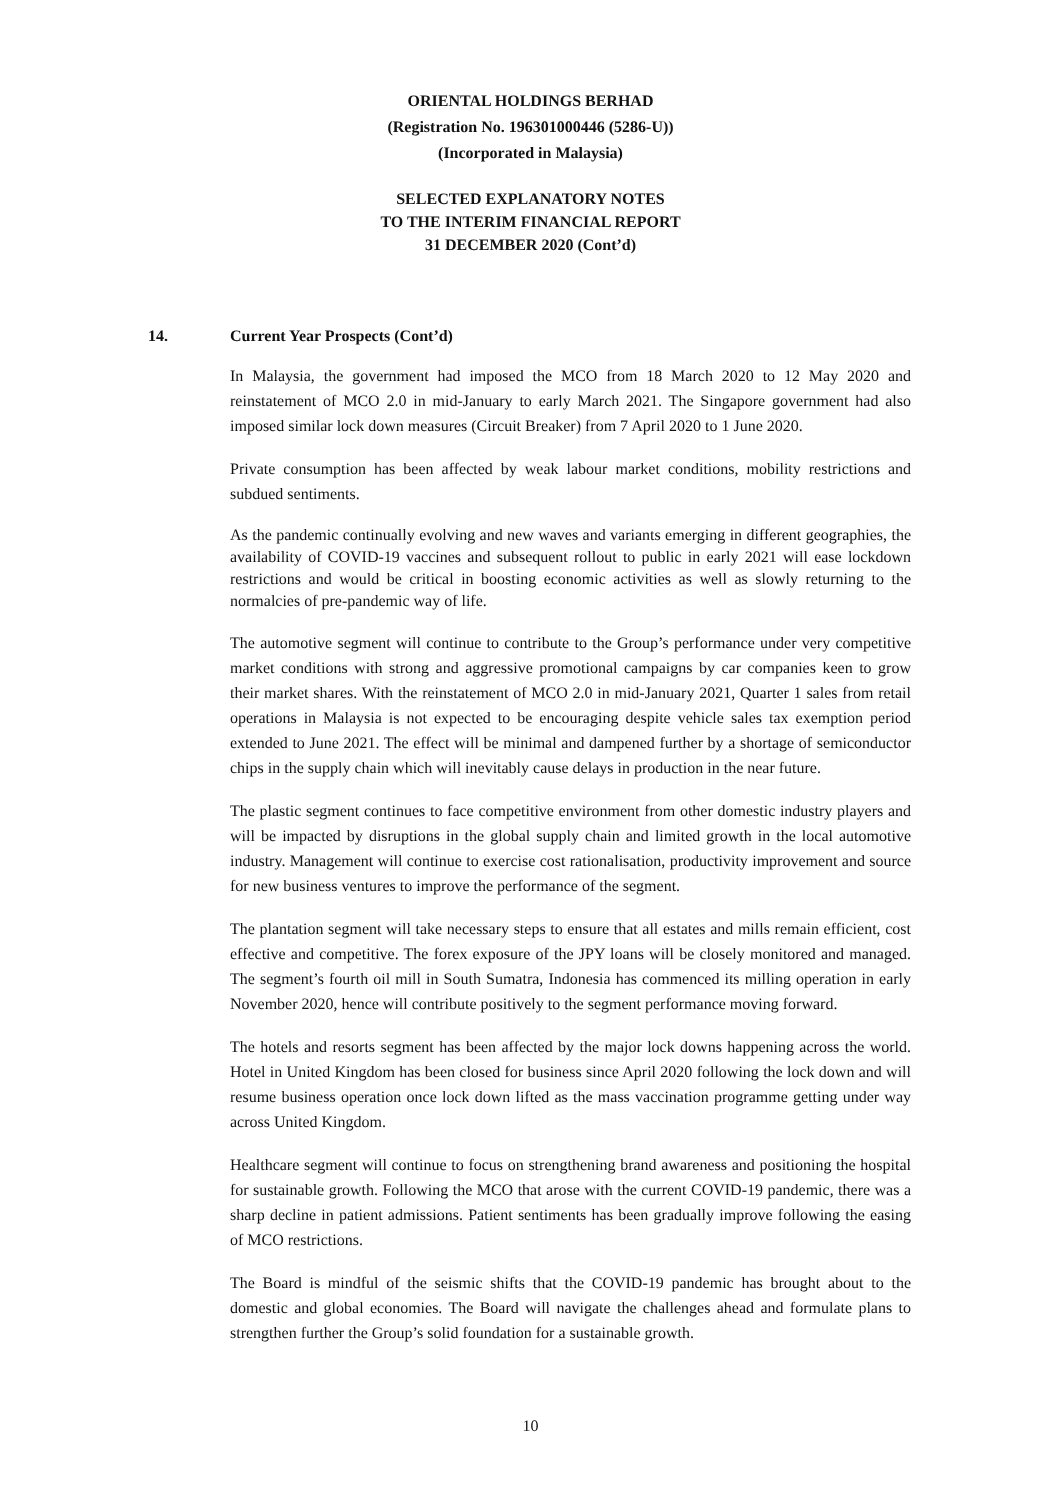ORIENTAL HOLDINGS BERHAD
(Registration No. 196301000446 (5286-U))
(Incorporated in Malaysia)
SELECTED EXPLANATORY NOTES
TO THE INTERIM FINANCIAL REPORT
31 DECEMBER 2020 (Cont’d)
14. Current Year Prospects (Cont’d)
In Malaysia, the government had imposed the MCO from 18 March 2020 to 12 May 2020 and reinstatement of MCO 2.0 in mid-January to early March 2021. The Singapore government had also imposed similar lock down measures (Circuit Breaker) from 7 April 2020 to 1 June 2020.
Private consumption has been affected by weak labour market conditions, mobility restrictions and subdued sentiments.
As the pandemic continually evolving and new waves and variants emerging in different geographies, the availability of COVID-19 vaccines and subsequent rollout to public in early 2021 will ease lockdown restrictions and would be critical in boosting economic activities as well as slowly returning to the normalcies of pre-pandemic way of life.
The automotive segment will continue to contribute to the Group’s performance under very competitive market conditions with strong and aggressive promotional campaigns by car companies keen to grow their market shares. With the reinstatement of MCO 2.0 in mid-January 2021, Quarter 1 sales from retail operations in Malaysia is not expected to be encouraging despite vehicle sales tax exemption period extended to June 2021. The effect will be minimal and dampened further by a shortage of semiconductor chips in the supply chain which will inevitably cause delays in production in the near future.
The plastic segment continues to face competitive environment from other domestic industry players and will be impacted by disruptions in the global supply chain and limited growth in the local automotive industry. Management will continue to exercise cost rationalisation, productivity improvement and source for new business ventures to improve the performance of the segment.
The plantation segment will take necessary steps to ensure that all estates and mills remain efficient, cost effective and competitive. The forex exposure of the JPY loans will be closely monitored and managed. The segment’s fourth oil mill in South Sumatra, Indonesia has commenced its milling operation in early November 2020, hence will contribute positively to the segment performance moving forward.
The hotels and resorts segment has been affected by the major lock downs happening across the world. Hotel in United Kingdom has been closed for business since April 2020 following the lock down and will resume business operation once lock down lifted as the mass vaccination programme getting under way across United Kingdom.
Healthcare segment will continue to focus on strengthening brand awareness and positioning the hospital for sustainable growth. Following the MCO that arose with the current COVID-19 pandemic, there was a sharp decline in patient admissions. Patient sentiments has been gradually improve following the easing of MCO restrictions.
The Board is mindful of the seismic shifts that the COVID-19 pandemic has brought about to the domestic and global economies. The Board will navigate the challenges ahead and formulate plans to strengthen further the Group’s solid foundation for a sustainable growth.
10